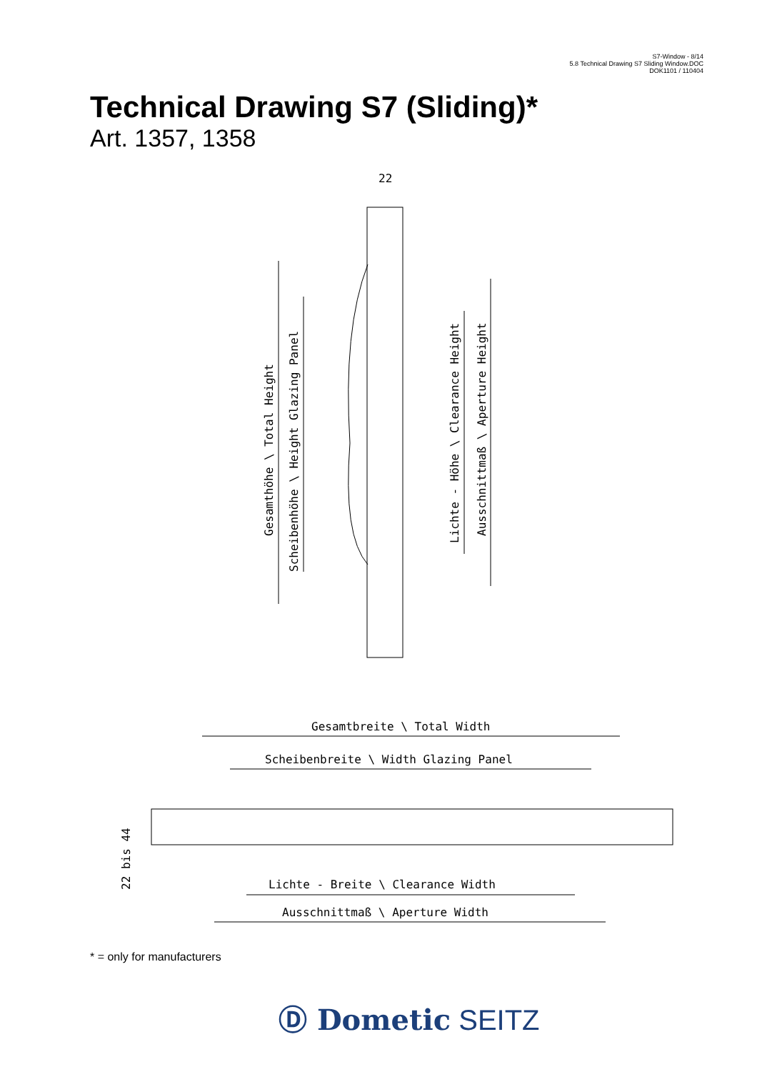S7-Window - 8/14
5.8 Technical Drawing S7 Sliding Window.DOC
DOK1101 / 110404
Technical Drawing S7 (Sliding)*
Art. 1357, 1358
22
Gesamthöhe \ Total Height
Scheibenhöhe \ Height Glazing Panel
Lichte - Höhe \ Clearance Height
Ausschnittmaß \ Aperture Height
Gesamtbreite \ Total Width
Scheibenbreite \ Width Glazing Panel
Lichte - Breite \ Clearance Width
Ausschnittmaß \ Aperture Width
22 bis 44
* = only for manufacturers
Ⓓ Dometic SEITZ